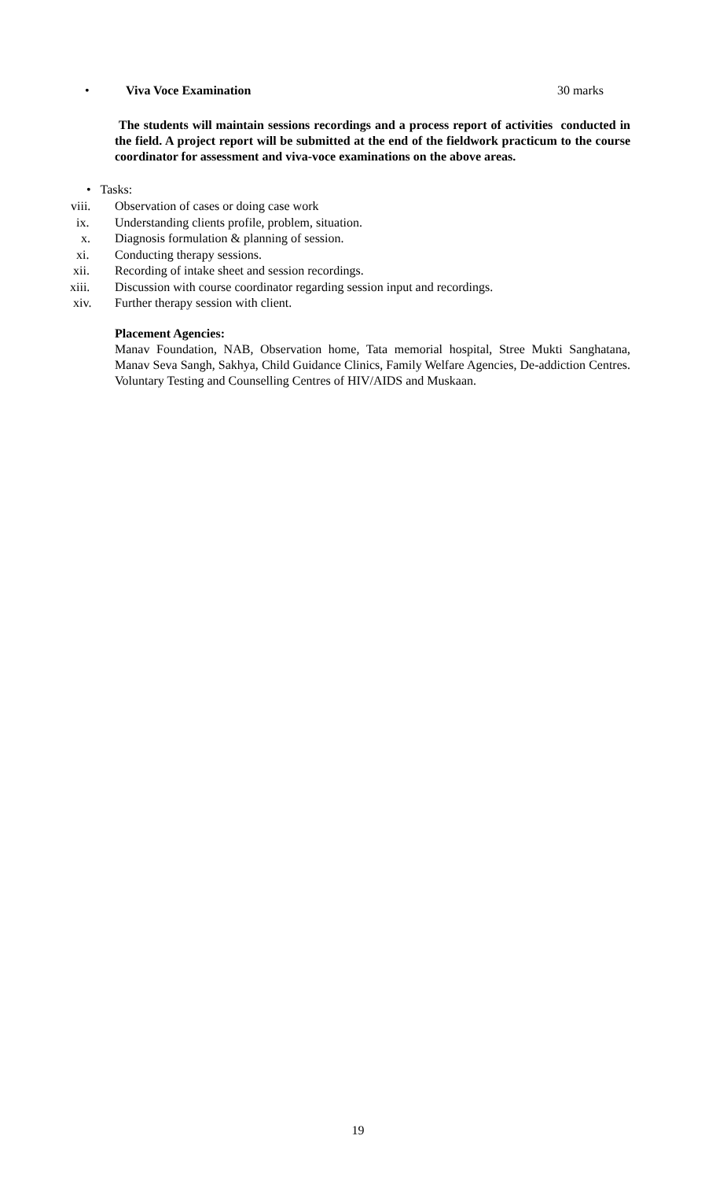• Viva Voce Examination 30 marks
The students will maintain sessions recordings and a process report of activities conducted in the field. A project report will be submitted at the end of the fieldwork practicum to the course coordinator for assessment and viva-voce examinations on the above areas.
• Tasks:
viii. Observation of cases or doing case work
ix. Understanding clients profile, problem, situation.
x. Diagnosis formulation & planning of session.
xi. Conducting therapy sessions.
xii. Recording of intake sheet and session recordings.
xiii. Discussion with course coordinator regarding session input and recordings.
xiv. Further therapy session with client.
Placement Agencies:
Manav Foundation, NAB, Observation home, Tata memorial hospital, Stree Mukti Sanghatana, Manav Seva Sangh, Sakhya, Child Guidance Clinics, Family Welfare Agencies, De-addiction Centres. Voluntary Testing and Counselling Centres of HIV/AIDS and Muskaan.
19